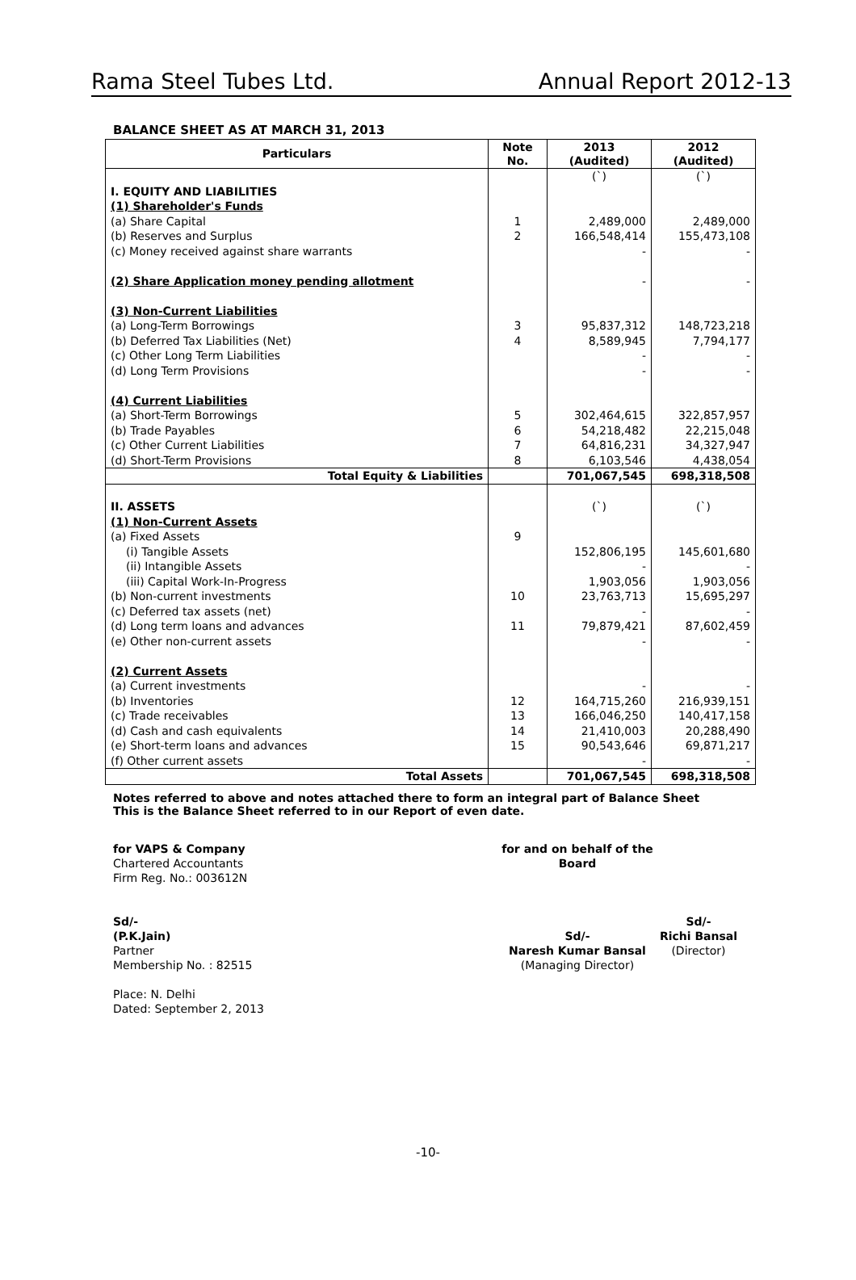Rama Steel Tubes Ltd. Annual Report 2012-13
BALANCE SHEET AS AT MARCH 31, 2013
| Particulars | Note No. | 2013 (Audited) | 2012 (Audited) |
| --- | --- | --- | --- |
| | | (`) | (`) |
| I. EQUITY AND LIABILITIES | | | |
| (1) Shareholder's Funds | | | |
| (a) Share Capital | 1 | 2,489,000 | 2,489,000 |
| (b) Reserves and Surplus | 2 | 166,548,414 | 155,473,108 |
| (c) Money received against share warrants | | - | - |
| (2) Share Application money pending allotment | | - | - |
| (3) Non-Current Liabilities | | | |
| (a) Long-Term Borrowings | 3 | 95,837,312 | 148,723,218 |
| (b) Deferred Tax Liabilities (Net) | 4 | 8,589,945 | 7,794,177 |
| (c) Other Long Term Liabilities | | - | - |
| (d) Long Term Provisions | | - | - |
| (4) Current Liabilities | | | |
| (a) Short-Term Borrowings | 5 | 302,464,615 | 322,857,957 |
| (b) Trade Payables | 6 | 54,218,482 | 22,215,048 |
| (c) Other Current Liabilities | 7 | 64,816,231 | 34,327,947 |
| (d) Short-Term Provisions | 8 | 6,103,546 | 4,438,054 |
| Total Equity & Liabilities | | 701,067,545 | 698,318,508 |
| II. ASSETS | | (`) | (`) |
| (1) Non-Current Assets | | | |
| (a) Fixed Assets | 9 | | |
| (i) Tangible Assets | | 152,806,195 | 145,601,680 |
| (ii) Intangible Assets | | - | - |
| (iii) Capital Work-In-Progress | | 1,903,056 | 1,903,056 |
| (b) Non-current investments | 10 | 23,763,713 | 15,695,297 |
| (c) Deferred tax assets (net) | | - | - |
| (d) Long term loans and advances | 11 | 79,879,421 | 87,602,459 |
| (e) Other non-current assets | | - | - |
| (2) Current Assets | | | |
| (a) Current investments | | - | - |
| (b) Inventories | 12 | 164,715,260 | 216,939,151 |
| (c) Trade receivables | 13 | 166,046,250 | 140,417,158 |
| (d) Cash and cash equivalents | 14 | 21,410,003 | 20,288,490 |
| (e) Short-term loans and advances | 15 | 90,543,646 | 69,871,217 |
| (f) Other current assets | | - | - |
| Total Assets | | 701,067,545 | 698,318,508 |
Notes referred to above and notes attached there to form an integral part of Balance Sheet
This is the Balance Sheet referred to in our Report of even date.
for VAPS & Company
Chartered Accountants
Firm Reg. No.: 003612N
Sd/-
(P.K.Jain)
Partner
Membership No. : 82515
Place: N. Delhi
Dated: September 2, 2013
for and on behalf of the Board
Sd/-
Naresh Kumar Bansal
(Managing Director)
Sd/-
Richi Bansal
(Director)
-10-